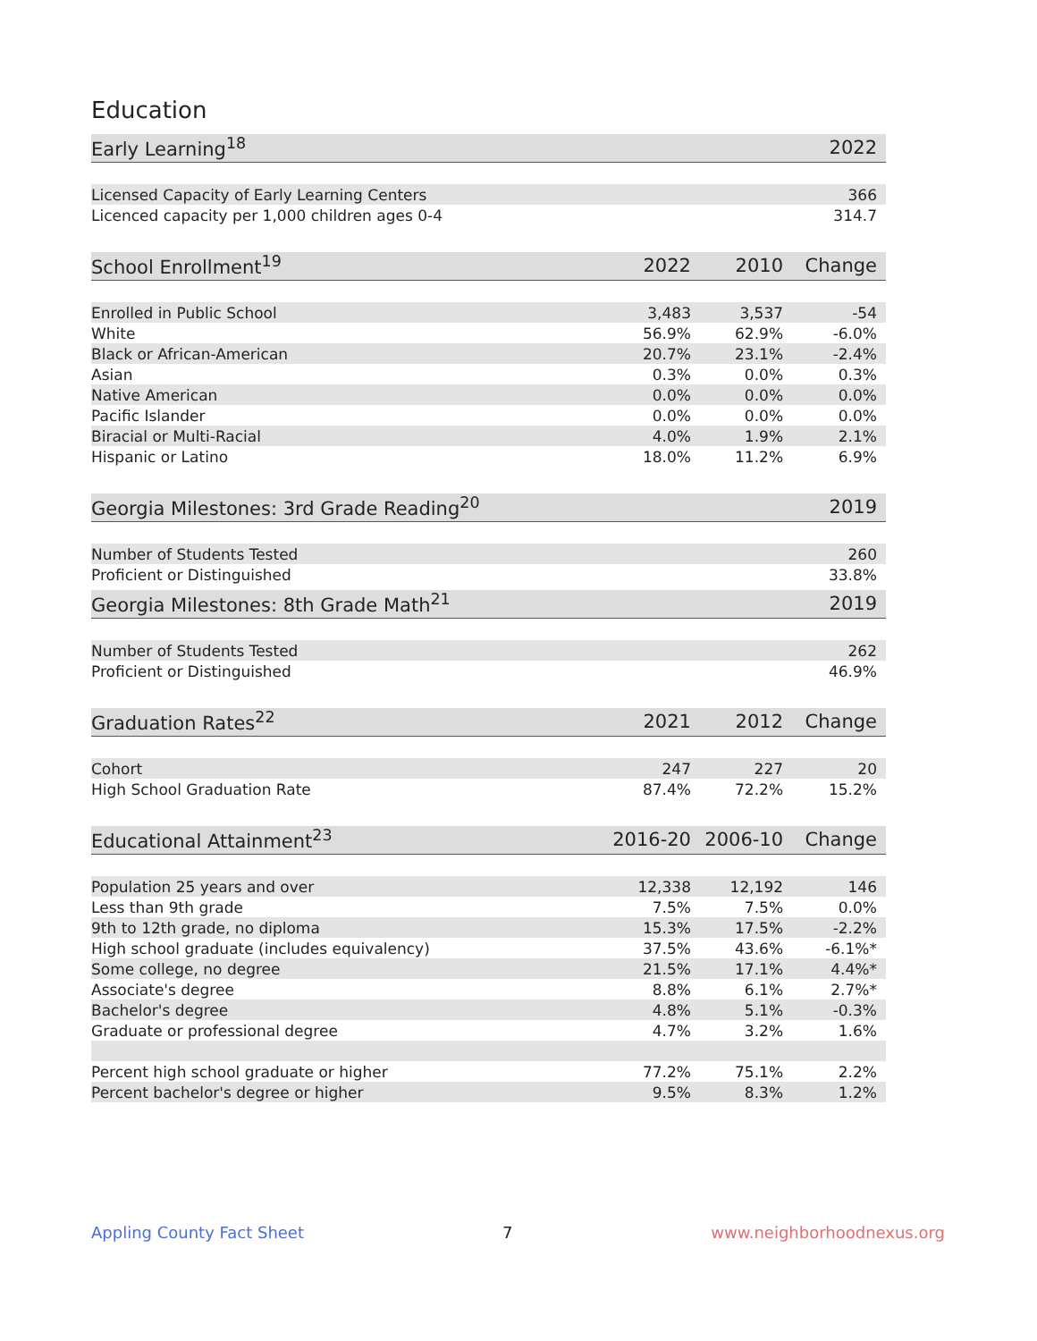Education
| Early Learning<sup>18</sup> | 2022 |
| --- | --- |
| Licensed Capacity of Early Learning Centers | 366 |
| Licenced capacity per 1,000 children ages 0-4 | 314.7 |
| School Enrollment<sup>19</sup> | 2022 | 2010 | Change |
| --- | --- | --- | --- |
| Enrolled in Public School | 3,483 | 3,537 | -54 |
| White | 56.9% | 62.9% | -6.0% |
| Black or African-American | 20.7% | 23.1% | -2.4% |
| Asian | 0.3% | 0.0% | 0.3% |
| Native American | 0.0% | 0.0% | 0.0% |
| Pacific Islander | 0.0% | 0.0% | 0.0% |
| Biracial or Multi-Racial | 4.0% | 1.9% | 2.1% |
| Hispanic or Latino | 18.0% | 11.2% | 6.9% |
| Georgia Milestones: 3rd Grade Reading<sup>20</sup> | 2019 |
| --- | --- |
| Number of Students Tested | 260 |
| Proficient or Distinguished | 33.8% |
| Georgia Milestones: 8th Grade Math<sup>21</sup> | 2019 |
| --- | --- |
| Number of Students Tested | 262 |
| Proficient or Distinguished | 46.9% |
| Graduation Rates<sup>22</sup> | 2021 | 2012 | Change |
| --- | --- | --- | --- |
| Cohort | 247 | 227 | 20 |
| High School Graduation Rate | 87.4% | 72.2% | 15.2% |
| Educational Attainment<sup>23</sup> | 2016-20 | 2006-10 | Change |
| --- | --- | --- | --- |
| Population 25 years and over | 12,338 | 12,192 | 146 |
| Less than 9th grade | 7.5% | 7.5% | 0.0% |
| 9th to 12th grade, no diploma | 15.3% | 17.5% | -2.2% |
| High school graduate (includes equivalency) | 37.5% | 43.6% | -6.1%* |
| Some college, no degree | 21.5% | 17.1% | 4.4%* |
| Associate's degree | 8.8% | 6.1% | 2.7%* |
| Bachelor's degree | 4.8% | 5.1% | -0.3% |
| Graduate or professional degree | 4.7% | 3.2% | 1.6% |
| Percent high school graduate or higher | 77.2% | 75.1% | 2.2% |
| Percent bachelor's degree or higher | 9.5% | 8.3% | 1.2% |
Appling County Fact Sheet 7 www.neighborhoodnexus.org